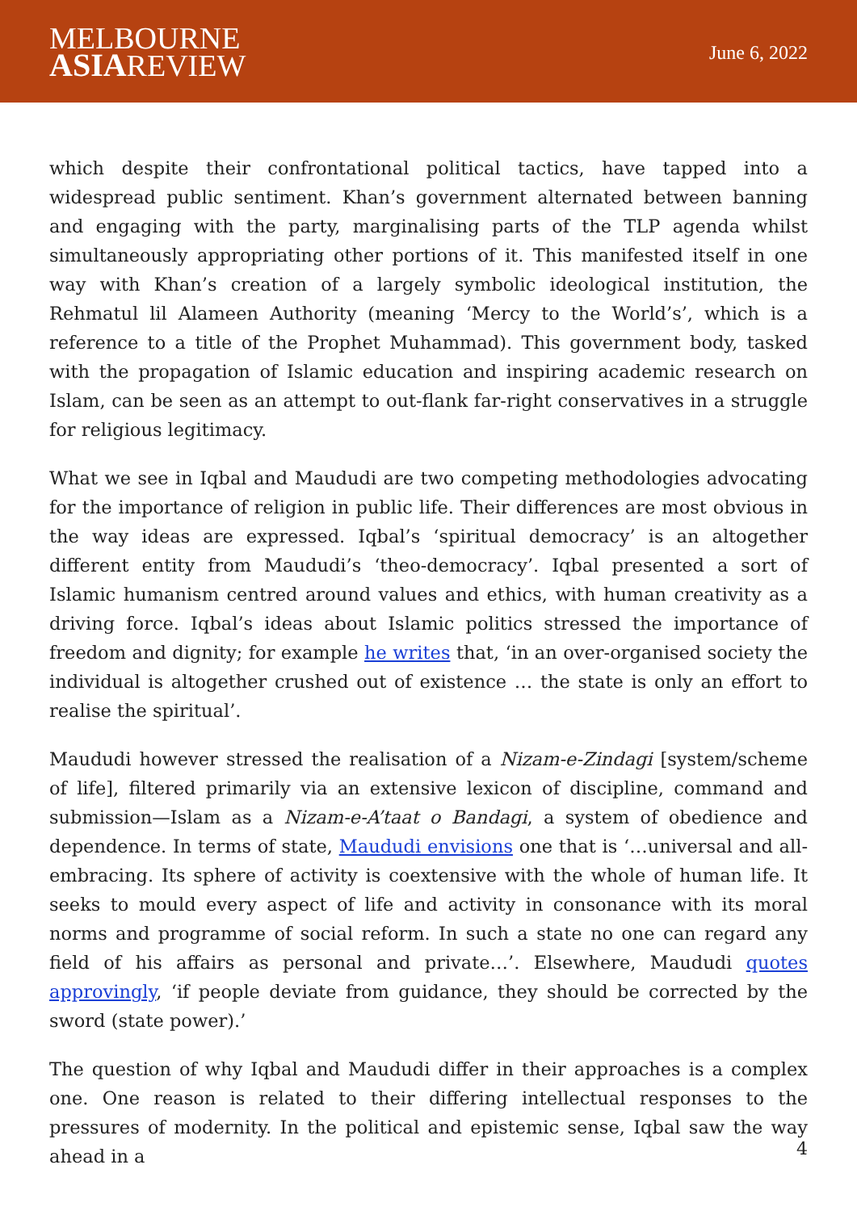MELBOURNE
ASIAREVIEW
June 6, 2022
which despite their confrontational political tactics, have tapped into a widespread public sentiment. Khan’s government alternated between banning and engaging with the party, marginalising parts of the TLP agenda whilst simultaneously appropriating other portions of it. This manifested itself in one way with Khan’s creation of a largely symbolic ideological institution, the Rehmatul lil Alameen Authority (meaning ‘Mercy to the World’s’, which is a reference to a title of the Prophet Muhammad). This government body, tasked with the propagation of Islamic education and inspiring academic research on Islam, can be seen as an attempt to out-flank far-right conservatives in a struggle for religious legitimacy.
What we see in Iqbal and Maududi are two competing methodologies advocating for the importance of religion in public life. Their differences are most obvious in the way ideas are expressed. Iqbal’s ‘spiritual democracy’ is an altogether different entity from Maududi’s ‘theo-democracy’. Iqbal presented a sort of Islamic humanism centred around values and ethics, with human creativity as a driving force. Iqbal’s ideas about Islamic politics stressed the importance of freedom and dignity; for example he writes that, ‘in an over-organised society the individual is altogether crushed out of existence … the state is only an effort to realise the spiritual’.
Maududi however stressed the realisation of a Nizam-e-Zindagi [system/scheme of life], filtered primarily via an extensive lexicon of discipline, command and submission—Islam as a Nizam-e-A’taat o Bandagi, a system of obedience and dependence. In terms of state, Maududi envisions one that is ‘…universal and all-embracing. Its sphere of activity is coextensive with the whole of human life. It seeks to mould every aspect of life and activity in consonance with its moral norms and programme of social reform. In such a state no one can regard any field of his affairs as personal and private…’. Elsewhere, Maududi quotes approvingly, ‘if people deviate from guidance, they should be corrected by the sword (state power).’
The question of why Iqbal and Maududi differ in their approaches is a complex one. One reason is related to their differing intellectual responses to the pressures of modernity. In the political and epistemic sense, Iqbal saw the way ahead in a
4